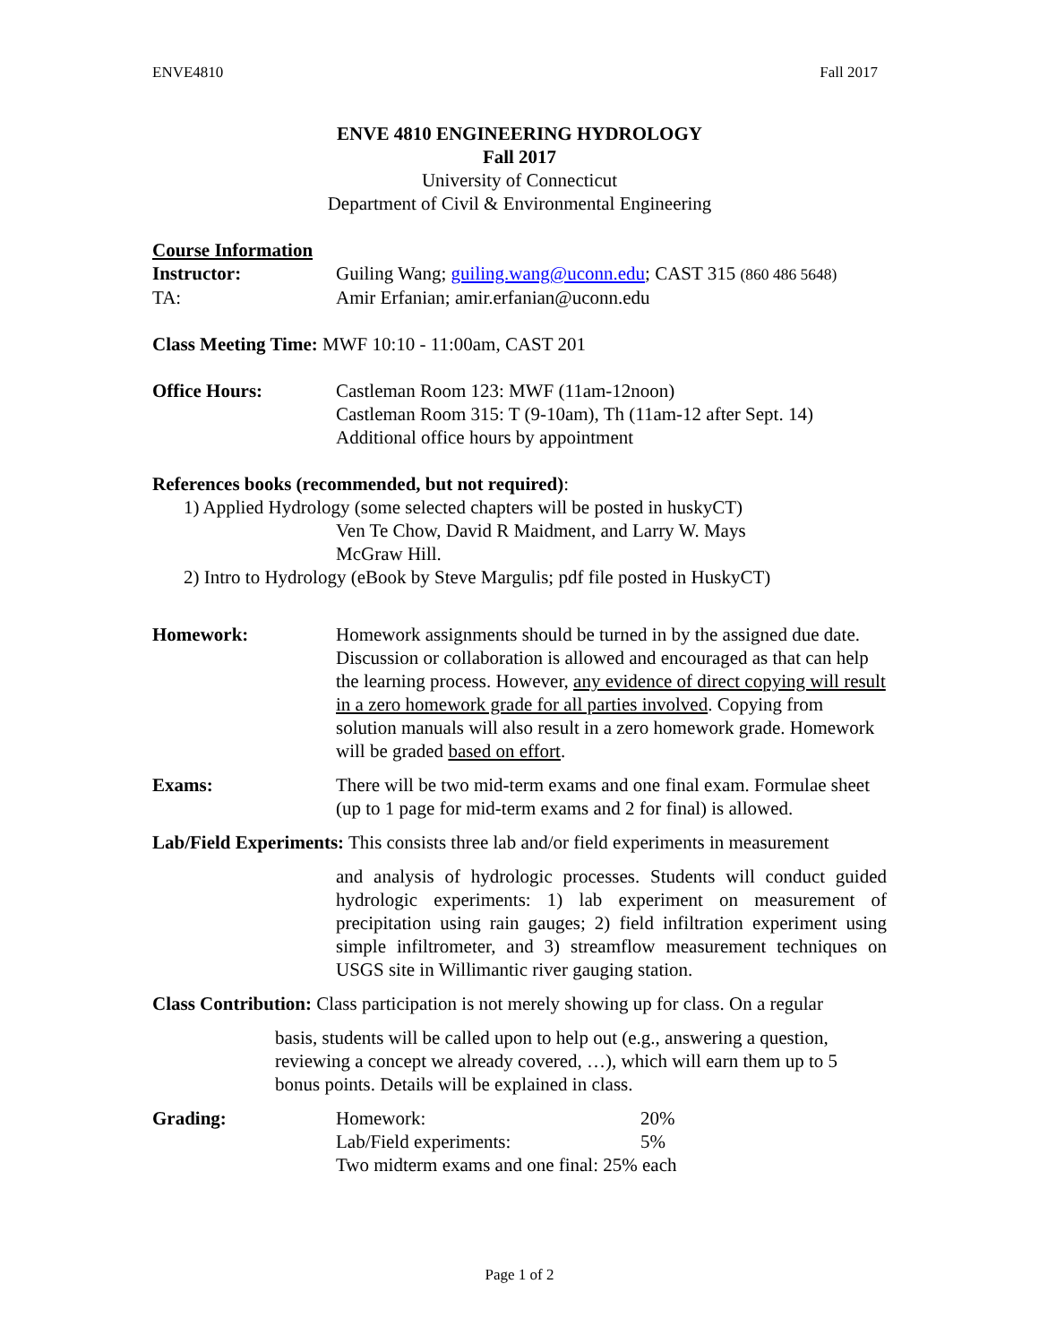ENVE4810 Fall 2017
ENVE 4810 ENGINEERING HYDROLOGY
Fall 2017
University of Connecticut
Department of Civil & Environmental Engineering
Course Information
Instructor: Guiling Wang; guiling.wang@uconn.edu; CAST 315 (860 486 5648)
TA: Amir Erfanian; amir.erfanian@uconn.edu
Class Meeting Time: MWF 10:10 - 11:00am, CAST 201
Office Hours: Castleman Room 123: MWF (11am-12noon)
Castleman Room 315: T (9-10am), Th (11am-12 after Sept. 14)
Additional office hours by appointment
References books (recommended, but not required):
1) Applied Hydrology (some selected chapters will be posted in huskyCT)
Ven Te Chow, David R Maidment, and Larry W. Mays
McGraw Hill.
2) Intro to Hydrology (eBook by Steve Margulis; pdf file posted in HuskyCT)
Homework: Homework assignments should be turned in by the assigned due date. Discussion or collaboration is allowed and encouraged as that can help the learning process. However, any evidence of direct copying will result in a zero homework grade for all parties involved. Copying from solution manuals will also result in a zero homework grade. Homework will be graded based on effort.
Exams: There will be two mid-term exams and one final exam. Formulae sheet (up to 1 page for mid-term exams and 2 for final) is allowed.
Lab/Field Experiments: This consists three lab and/or field experiments in measurement
and analysis of hydrologic processes. Students will conduct guided hydrologic experiments: 1) lab experiment on measurement of precipitation using rain gauges; 2) field infiltration experiment using simple infiltrometer, and 3) streamflow measurement techniques on USGS site in Willimantic river gauging station.
Class Contribution: Class participation is not merely showing up for class. On a regular
basis, students will be called upon to help out (e.g., answering a question, reviewing a concept we already covered, …), which will earn them up to 5 bonus points. Details will be explained in class.
Grading: Homework: 20%
Lab/Field experiments: 5%
Two midterm exams and one final: 25% each
Page 1 of 2